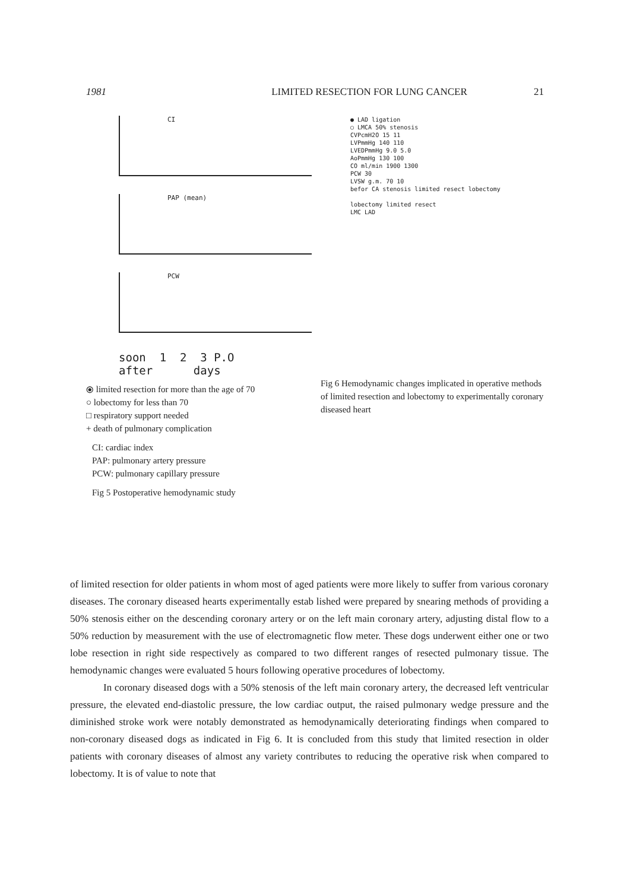1981 LIMITED RESECTION FOR LUNG CANCER
21
CI
PAP (mean)
PCW
soon 1 2 3 P.O
after days
⦿ limited resection for more than the age of 70
○ lobectomy for less than 70
□ respiratory support needed
+ death of pulmonary complication
CI: cardiac index
PAP: pulmonary artery pressure
PCW: pulmonary capillary pressure
Fig 5 Postoperative hemodynamic study
● LAD ligation
○ LMCA 50% stenosis
CVPcmH2O 15 11
LVPmmHg 140 110
LVEDPmmHg 9.0 5.0
AoPmmHg 130 100
CO ml/min 1900 1300
PCW 30
LVSW g.m. 70 10
befor CA stenosis limited resect lobectomy
lobectomy limited resect
LMC LAD
Fig 6 Hemodynamic changes implicated in operative methods of limited resection and lobectomy to experimentally coronary diseased heart
of limited resection for older patients in whom most of aged patients were more likely to suffer from various coronary diseases. The coronary diseased hearts experimentally estab lished were prepared by snearing methods of providing a 50% stenosis either on the descending coronary artery or on the left main coronary artery, adjusting distal flow to a 50% reduction by measurement with the use of electromagnetic flow meter. These dogs underwent either one or two lobe resection in right side respectively as compared to two different ranges of resected pulmonary tissue. The hemodynamic changes were evaluated 5 hours following operative procedures of lobectomy.
In coronary diseased dogs with a 50% stenosis of the left main coronary artery, the decreased left ventricular pressure, the elevated end-diastolic pressure, the low cardiac output, the raised pulmonary wedge pressure and the diminished stroke work were notably demonstrated as hemodynamically deteriorating findings when compared to non-coronary diseased dogs as indicated in Fig 6. It is concluded from this study that limited resection in older patients with coronary diseases of almost any variety contributes to reducing the operative risk when compared to lobectomy. It is of value to note that